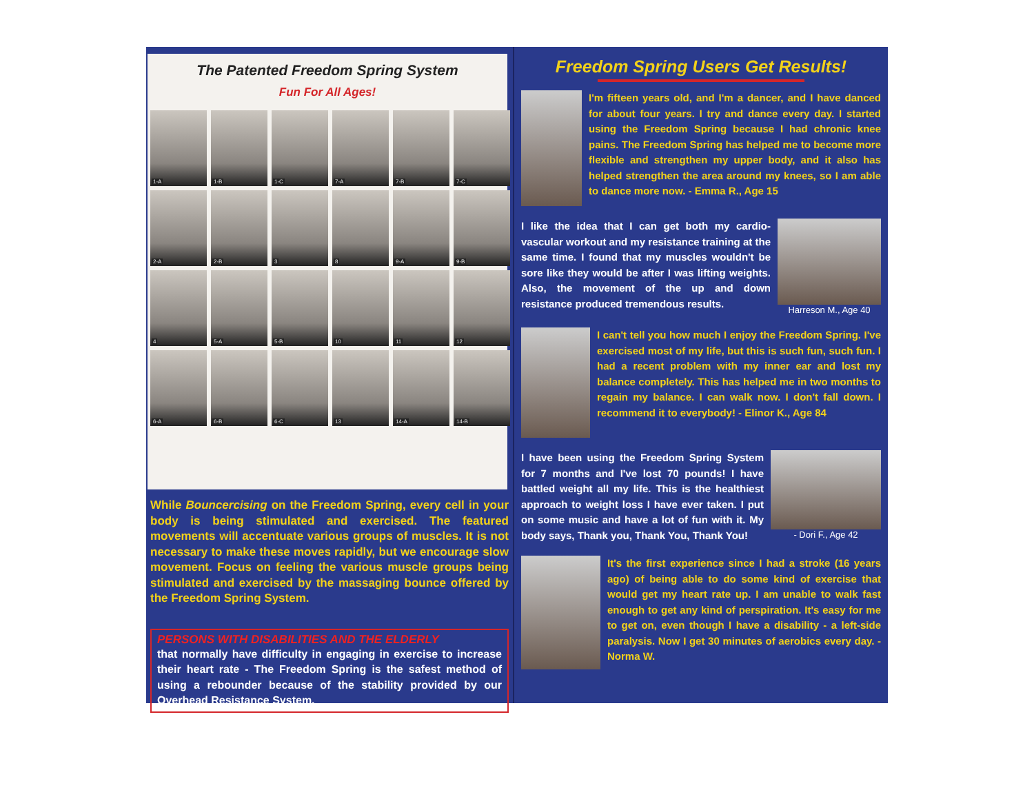The Patented Freedom Spring System
Fun For All Ages!
1-A
1-B
1-C
7-A
7-B
7-C
2-A
2-B
3
8
9-A
9-B
4
5-A
5-B
10
11
12
6-A
6-B
6-C
13
14-A
14-B
While Bouncercising on the Freedom Spring, every cell in your body is being stimulated and exercised. The featured movements will accentuate various groups of muscles. It is not necessary to make these moves rapidly, but we encourage slow movement. Focus on feeling the various muscle groups being stimulated and exercised by the massaging bounce offered by the Freedom Spring System.
PERSONS WITH DISABILITIES AND THE ELDERLY
that normally have difficulty in engaging in exercise to increase their heart rate - The Freedom Spring is the safest method of using a rebounder because of the stability provided by our Overhead Resistance System.
Freedom Spring Users Get Results!
I'm fifteen years old, and I'm a dancer, and I have danced for about four years. I try and dance every day. I started using the Freedom Spring because I had chronic knee pains. The Freedom Spring has helped me to become more flexible and strengthen my upper body, and it also has helped strengthen the area around my knees, so I am able to dance more now. - Emma R., Age 15
I like the idea that I can get both my cardio-vascular workout and my resistance training at the same time. I found that my muscles wouldn't be sore like they would be after I was lifting weights. Also, the movement of the up and down resistance produced tremendous results.
Harreson M., Age 40
I can't tell you how much I enjoy the Freedom Spring. I've exercised most of my life, but this is such fun, such fun. I had a recent problem with my inner ear and lost my balance completely. This has helped me in two months to regain my balance. I can walk now. I don't fall down. I recommend it to everybody! - Elinor K., Age 84
I have been using the Freedom Spring System for 7 months and I've lost 70 pounds! I have battled weight all my life. This is the healthiest approach to weight loss I have ever taken. I put on some music and have a lot of fun with it. My body says, Thank you, Thank You, Thank You!
- Dori F., Age 42
It's the first experience since I had a stroke (16 years ago) of being able to do some kind of exercise that would get my heart rate up. I am unable to walk fast enough to get any kind of perspiration. It's easy for me to get on, even though I have a disability - a left-side paralysis. Now I get 30 minutes of aerobics every day. - Norma W.